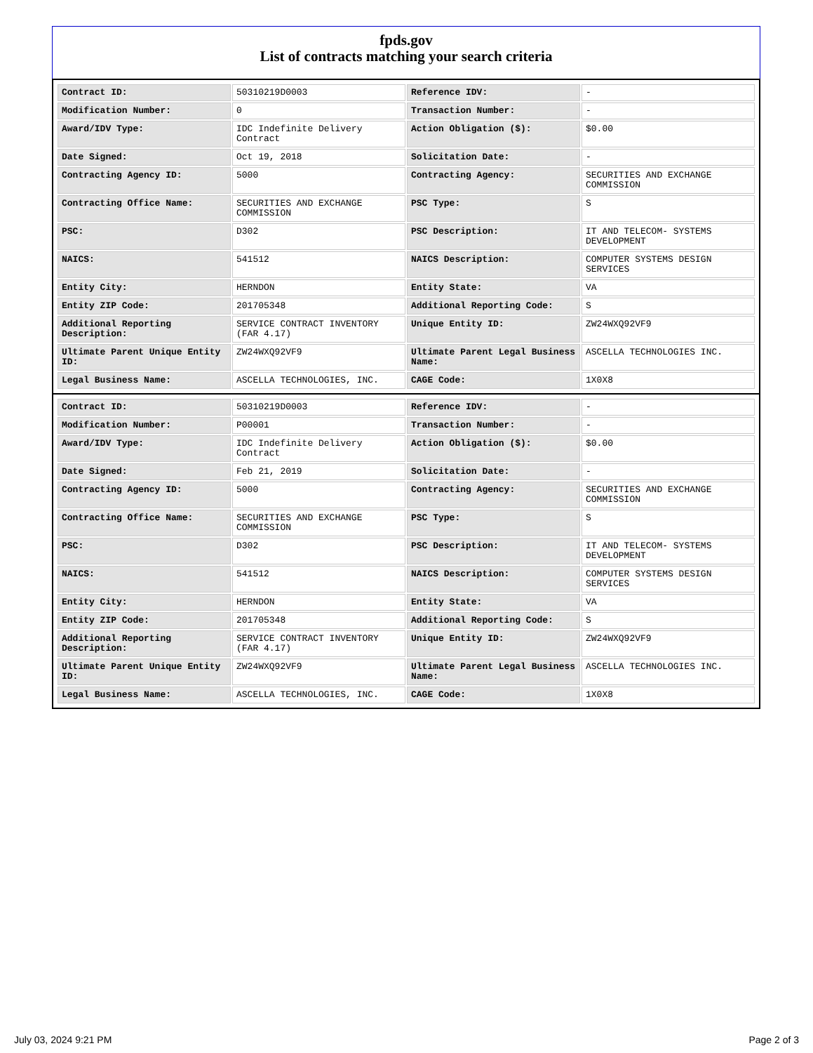fpds.gov
List of contracts matching your search criteria
| Contract ID: | 50310219D0003 | Reference IDV: | - |
| Modification Number: | 0 | Transaction Number: | - |
| Award/IDV Type: | IDC Indefinite Delivery Contract | Action Obligation ($): | $0.00 |
| Date Signed: | Oct 19, 2018 | Solicitation Date: | - |
| Contracting Agency ID: | 5000 | Contracting Agency: | SECURITIES AND EXCHANGE COMMISSION |
| Contracting Office Name: | SECURITIES AND EXCHANGE COMMISSION | PSC Type: | S |
| PSC: | D302 | PSC Description: | IT AND TELECOM- SYSTEMS DEVELOPMENT |
| NAICS: | 541512 | NAICS Description: | COMPUTER SYSTEMS DESIGN SERVICES |
| Entity City: | HERNDON | Entity State: | VA |
| Entity ZIP Code: | 201705348 | Additional Reporting Code: | S |
| Additional Reporting Description: | SERVICE CONTRACT INVENTORY (FAR 4.17) | Unique Entity ID: | ZW24WXQ92VF9 |
| Ultimate Parent Unique Entity ID: | ZW24WXQ92VF9 | Ultimate Parent Legal Business Name: | ASCELLA TECHNOLOGIES INC. |
| Legal Business Name: | ASCELLA TECHNOLOGIES, INC. | CAGE Code: | 1X0X8 |
| Contract ID: | 50310219D0003 | Reference IDV: | - |
| Modification Number: | P00001 | Transaction Number: | - |
| Award/IDV Type: | IDC Indefinite Delivery Contract | Action Obligation ($): | $0.00 |
| Date Signed: | Feb 21, 2019 | Solicitation Date: | - |
| Contracting Agency ID: | 5000 | Contracting Agency: | SECURITIES AND EXCHANGE COMMISSION |
| Contracting Office Name: | SECURITIES AND EXCHANGE COMMISSION | PSC Type: | S |
| PSC: | D302 | PSC Description: | IT AND TELECOM- SYSTEMS DEVELOPMENT |
| NAICS: | 541512 | NAICS Description: | COMPUTER SYSTEMS DESIGN SERVICES |
| Entity City: | HERNDON | Entity State: | VA |
| Entity ZIP Code: | 201705348 | Additional Reporting Code: | S |
| Additional Reporting Description: | SERVICE CONTRACT INVENTORY (FAR 4.17) | Unique Entity ID: | ZW24WXQ92VF9 |
| Ultimate Parent Unique Entity ID: | ZW24WXQ92VF9 | Ultimate Parent Legal Business Name: | ASCELLA TECHNOLOGIES INC. |
| Legal Business Name: | ASCELLA TECHNOLOGIES, INC. | CAGE Code: | 1X0X8 |
July 03, 2024 9:21 PM Page 2 of 3